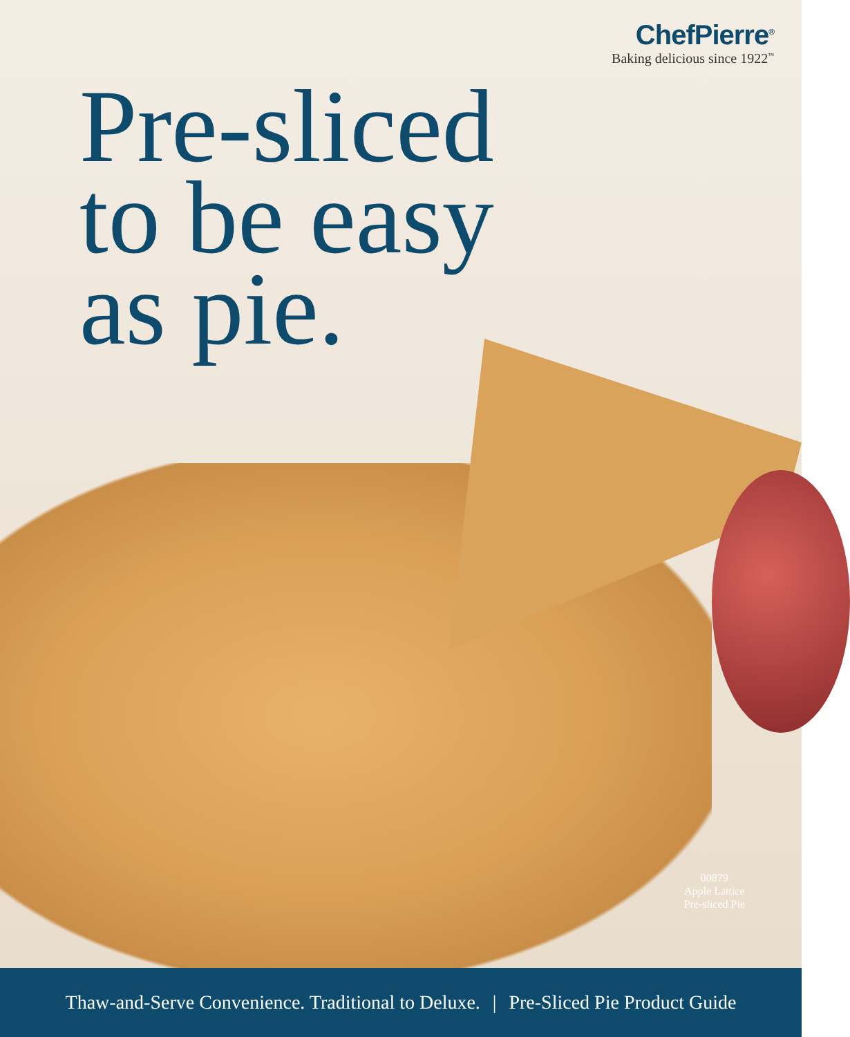ChefPierre<sup>®</sup>
Baking delicious since 1922<sup>™</sup>
Pre-sliced
to be easy
as pie.
00879
Apple Lattice
Pre-sliced Pie
Thaw-and-Serve Convenience. Traditional to Deluxe. | Pre-Sliced Pie Product Guide